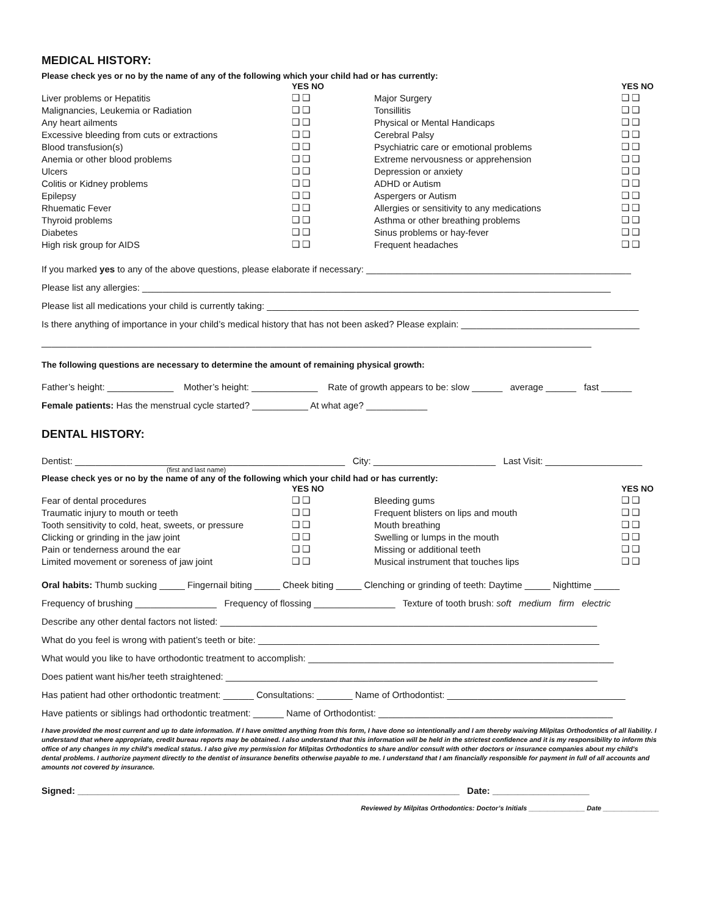MEDICAL HISTORY:
Please check yes or no by the name of any of the following which your child had or has currently:
| | YES NO | | YES NO |
| --- | --- | --- | --- |
| Liver problems or Hepatitis | ❑ ❑ | Major Surgery | ❑ ❑ |
| Malignancies, Leukemia or Radiation | ❑ ❑ | Tonsillitis | ❑ ❑ |
| Any heart ailments | ❑ ❑ | Physical or Mental Handicaps | ❑ ❑ |
| Excessive bleeding from cuts or extractions | ❑ ❑ | Cerebral Palsy | ❑ ❑ |
| Blood transfusion(s) | ❑ ❑ | Psychiatric care or emotional problems | ❑ ❑ |
| Anemia or other blood problems | ❑ ❑ | Extreme nervousness or apprehension | ❑ ❑ |
| Ulcers | ❑ ❑ | Depression or anxiety | ❑ ❑ |
| Colitis or Kidney problems | ❑ ❑ | ADHD or Autism | ❑ ❑ |
| Epilepsy | ❑ ❑ | Aspergers or Autism | ❑ ❑ |
| Rhuematic Fever | ❑ ❑ | Allergies or sensitivity to any medications | ❑ ❑ |
| Thyroid problems | ❑ ❑ | Asthma or other breathing problems | ❑ ❑ |
| Diabetes | ❑ ❑ | Sinus problems or hay-fever | ❑ ❑ |
| High risk group for AIDS | ❑ ❑ | Frequent headaches | ❑ ❑ |
If you marked yes to any of the above questions, please elaborate if necessary: ____________________________________________________
Please list any allergies: ____________________________________________________________________________________________
Please list all medications your child is currently taking: _________________________________________________________________________
Is there anything of importance in your child’s medical history that has not been asked? Please explain: ___________________________________
____________________________________________________________________________________________________________
The following questions are necessary to determine the amount of remaining physical growth:
Father’s height: _____________ Mother’s height: _____________ Rate of growth appears to be: slow ______ average ______ fast ______
Female patients: Has the menstrual cycle started? ___________ At what age? ____________
DENTAL HISTORY:
Dentist: _____________________________________________________ City: ________________________ Last Visit: ___________________
(first and last name)
Please check yes or no by the name of any of the following which your child had or has currently:
| | YES NO | | YES NO |
| --- | --- | --- | --- |
| Fear of dental procedures | ❑ ❑ | Bleeding gums | ❑ ❑ |
| Traumatic injury to mouth or teeth | ❑ ❑ | Frequent blisters on lips and mouth | ❑ ❑ |
| Tooth sensitivity to cold, heat, sweets, or pressure | ❑ ❑ | Mouth breathing | ❑ ❑ |
| Clicking or grinding in the jaw joint | ❑ ❑ | Swelling or lumps in the mouth | ❑ ❑ |
| Pain or tenderness around the ear | ❑ ❑ | Missing or additional teeth | ❑ ❑ |
| Limited movement or soreness of jaw joint | ❑ ❑ | Musical instrument that touches lips | ❑ ❑ |
Oral habits: Thumb sucking _____ Fingernail biting _____ Cheek biting _____ Clenching or grinding of teeth: Daytime _____ Nighttime _____
Frequency of brushing ________________ Frequency of flossing ________________ Texture of tooth brush: soft medium firm electric
Describe any other dental factors not listed: __________________________________________________________________________
What do you feel is wrong with patient’s teeth or bite: ___________________________________________________________________
What would you like to have orthodontic treatment to accomplish: ____________________________________________________________
Does patient want his/her teeth straightened: _________________________________________________________________________
Has patient had other orthodontic treatment: ______ Consultations: _______ Name of Orthodontist: ___________________________________
Have patients or siblings had orthodontic treatment: ______ Name of Orthodontist: ______________________________________________
I have provided the most current and up to date information. If I have omitted anything from this form, I have done so intentionally and I am thereby waiving Milpitas Orthodontics of all liability. I understand that where appropriate, credit bureau reports may be obtained. I also understand that this information will be held in the strictest confidence and it is my responsibility to inform this office of any changes in my child's medical status. I also give my permission for Milpitas Orthodontics to share and/or consult with other doctors or insurance companies about my child's dental problems. I authorize payment directly to the dentist of insurance benefits otherwise payable to me. I understand that I am financially responsible for payment in full of all accounts and amounts not covered by insurance.
Signed: ___________________________________________________________________________ Date: ___________________
Reviewed by Milpitas Orthodontics: Doctor’s Initials _______________ Date _______________